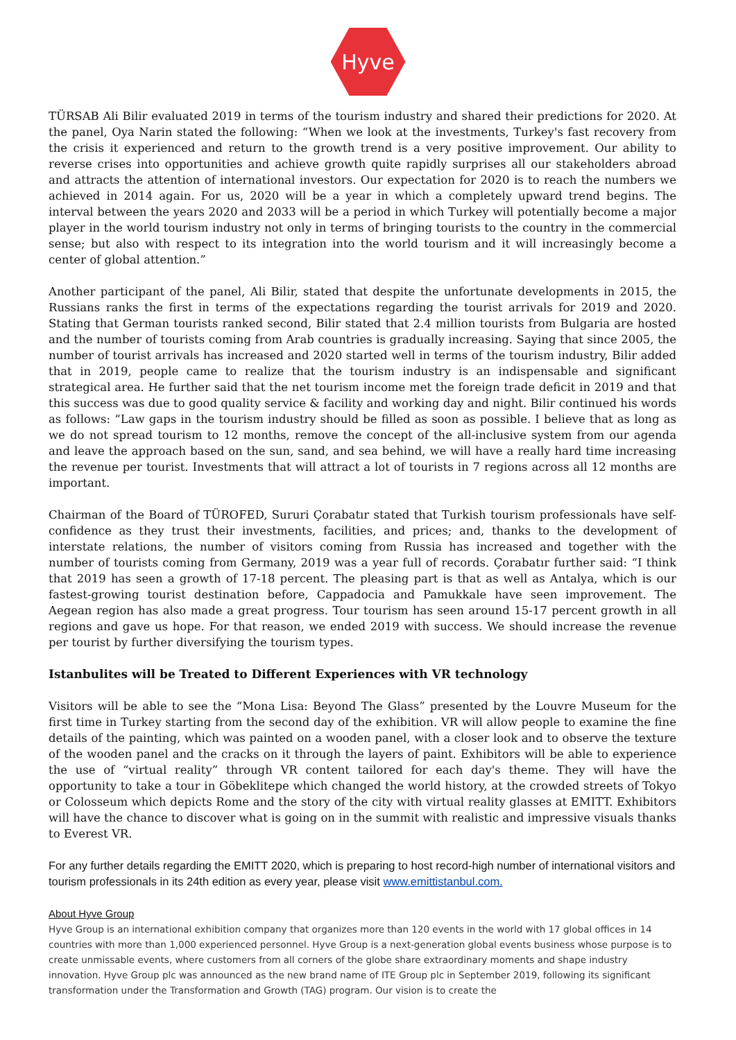Hyve
TÜRSAB Ali Bilir evaluated 2019 in terms of the tourism industry and shared their predictions for 2020. At the panel, Oya Narin stated the following: “When we look at the investments, Turkey's fast recovery from the crisis it experienced and return to the growth trend is a very positive improvement. Our ability to reverse crises into opportunities and achieve growth quite rapidly surprises all our stakeholders abroad and attracts the attention of international investors. Our expectation for 2020 is to reach the numbers we achieved in 2014 again. For us, 2020 will be a year in which a completely upward trend begins. The interval between the years 2020 and 2033 will be a period in which Turkey will potentially become a major player in the world tourism industry not only in terms of bringing tourists to the country in the commercial sense; but also with respect to its integration into the world tourism and it will increasingly become a center of global attention.”
Another participant of the panel, Ali Bilir, stated that despite the unfortunate developments in 2015, the Russians ranks the first in terms of the expectations regarding the tourist arrivals for 2019 and 2020. Stating that German tourists ranked second, Bilir stated that 2.4 million tourists from Bulgaria are hosted and the number of tourists coming from Arab countries is gradually increasing. Saying that since 2005, the number of tourist arrivals has increased and 2020 started well in terms of the tourism industry, Bilir added that in 2019, people came to realize that the tourism industry is an indispensable and significant strategical area. He further said that the net tourism income met the foreign trade deficit in 2019 and that this success was due to good quality service & facility and working day and night. Bilir continued his words as follows: “Law gaps in the tourism industry should be filled as soon as possible. I believe that as long as we do not spread tourism to 12 months, remove the concept of the all-inclusive system from our agenda and leave the approach based on the sun, sand, and sea behind, we will have a really hard time increasing the revenue per tourist. Investments that will attract a lot of tourists in 7 regions across all 12 months are important.
Chairman of the Board of TÜROFED, Sururi Çorabatır stated that Turkish tourism professionals have self-confidence as they trust their investments, facilities, and prices; and, thanks to the development of interstate relations, the number of visitors coming from Russia has increased and together with the number of tourists coming from Germany, 2019 was a year full of records. Çorabatır further said: “I think that 2019 has seen a growth of 17-18 percent. The pleasing part is that as well as Antalya, which is our fastest-growing tourist destination before, Cappadocia and Pamukkale have seen improvement. The Aegean region has also made a great progress. Tour tourism has seen around 15-17 percent growth in all regions and gave us hope. For that reason, we ended 2019 with success. We should increase the revenue per tourist by further diversifying the tourism types.
Istanbulites will be Treated to Different Experiences with VR technology
Visitors will be able to see the “Mona Lisa: Beyond The Glass” presented by the Louvre Museum for the first time in Turkey starting from the second day of the exhibition. VR will allow people to examine the fine details of the painting, which was painted on a wooden panel, with a closer look and to observe the texture of the wooden panel and the cracks on it through the layers of paint. Exhibitors will be able to experience the use of “virtual reality” through VR content tailored for each day's theme. They will have the opportunity to take a tour in Göbeklitepe which changed the world history, at the crowded streets of Tokyo or Colosseum which depicts Rome and the story of the city with virtual reality glasses at EMITT. Exhibitors will have the chance to discover what is going on in the summit with realistic and impressive visuals thanks to Everest VR.
For any further details regarding the EMITT 2020, which is preparing to host record-high number of international visitors and tourism professionals in its 24th edition as every year, please visit www.emittistanbul.com.
About Hyve Group
Hyve Group is an international exhibition company that organizes more than 120 events in the world with 17 global offices in 14 countries with more than 1,000 experienced personnel. Hyve Group is a next-generation global events business whose purpose is to create unmissable events, where customers from all corners of the globe share extraordinary moments and shape industry innovation. Hyve Group plc was announced as the new brand name of ITE Group plc in September 2019, following its significant transformation under the Transformation and Growth (TAG) program. Our vision is to create the